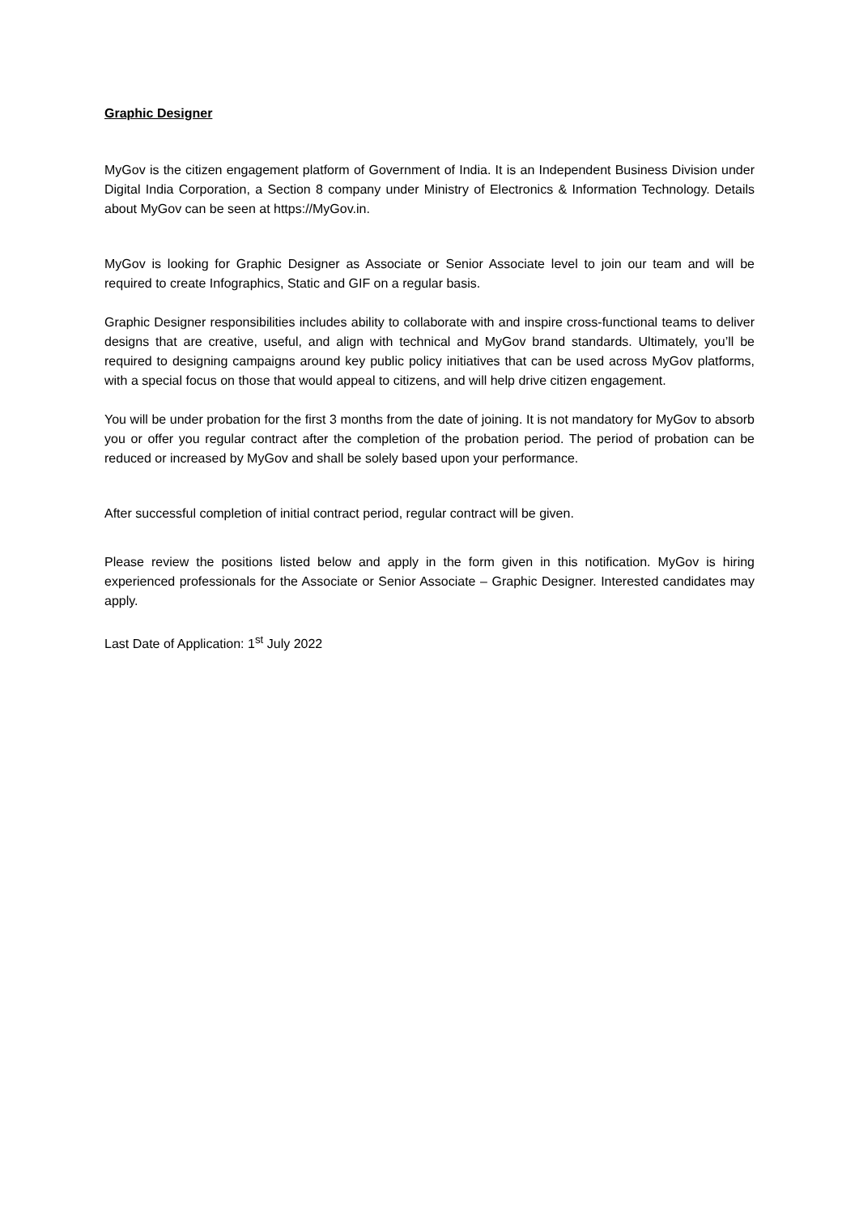Graphic Designer
MyGov is the citizen engagement platform of Government of India. It is an Independent Business Division under Digital India Corporation, a Section 8 company under Ministry of Electronics & Information Technology. Details about MyGov can be seen at https://MyGov.in.
MyGov is looking for Graphic Designer as Associate or Senior Associate level to join our team and will be required to create Infographics, Static and GIF on a regular basis.
Graphic Designer responsibilities includes ability to collaborate with and inspire cross-functional teams to deliver designs that are creative, useful, and align with technical and MyGov brand standards. Ultimately, you’ll be required to designing campaigns around key public policy initiatives that can be used across MyGov platforms, with a special focus on those that would appeal to citizens, and will help drive citizen engagement.
You will be under probation for the first 3 months from the date of joining. It is not mandatory for MyGov to absorb you or offer you regular contract after the completion of the probation period. The period of probation can be reduced or increased by MyGov and shall be solely based upon your performance.
After successful completion of initial contract period, regular contract will be given.
Please review the positions listed below and apply in the form given in this notification. MyGov is hiring experienced professionals for the Associate or Senior Associate – Graphic Designer. Interested candidates may apply.
Last Date of Application: 1<sup>st</sup> July 2022